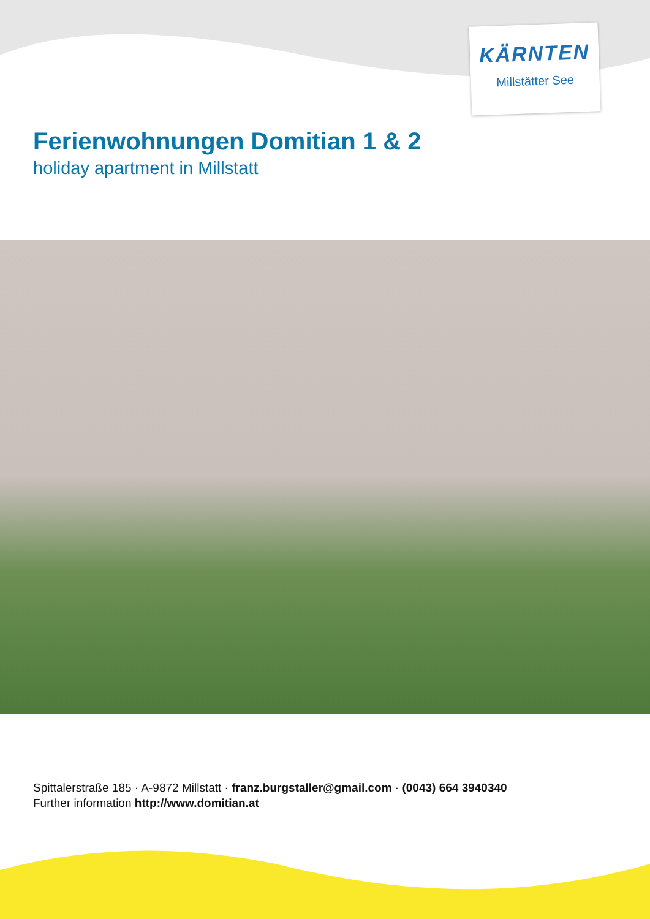KÄRNTEN
Millstätter See
Ferienwohnungen Domitian 1 & 2
holiday apartment in Millstatt
Spittalerstraße 185 · A-9872 Millstatt · franz.burgstaller@gmail.com · (0043) 664 3940340
Further information http://www.domitian.at